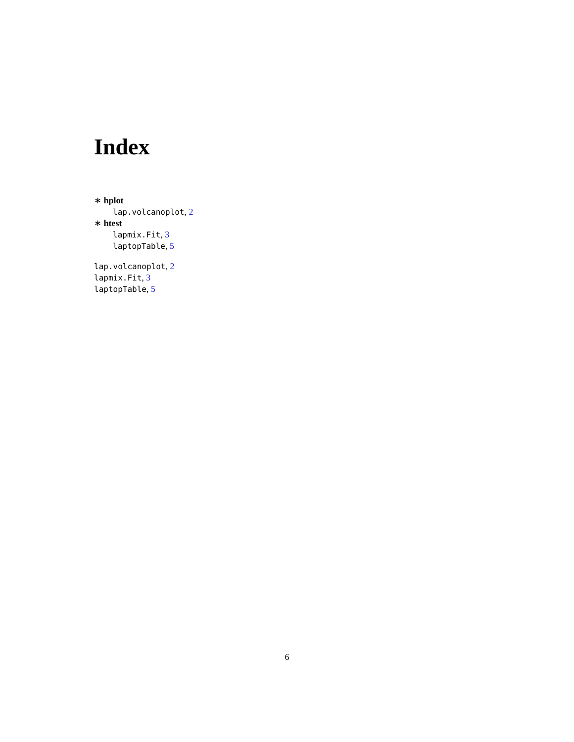Index
∗ hplot
lap.volcanoplot, 2
∗ htest
lapmix.Fit, 3
laptopTable, 5
lap.volcanoplot, 2
lapmix.Fit, 3
laptopTable, 5
6